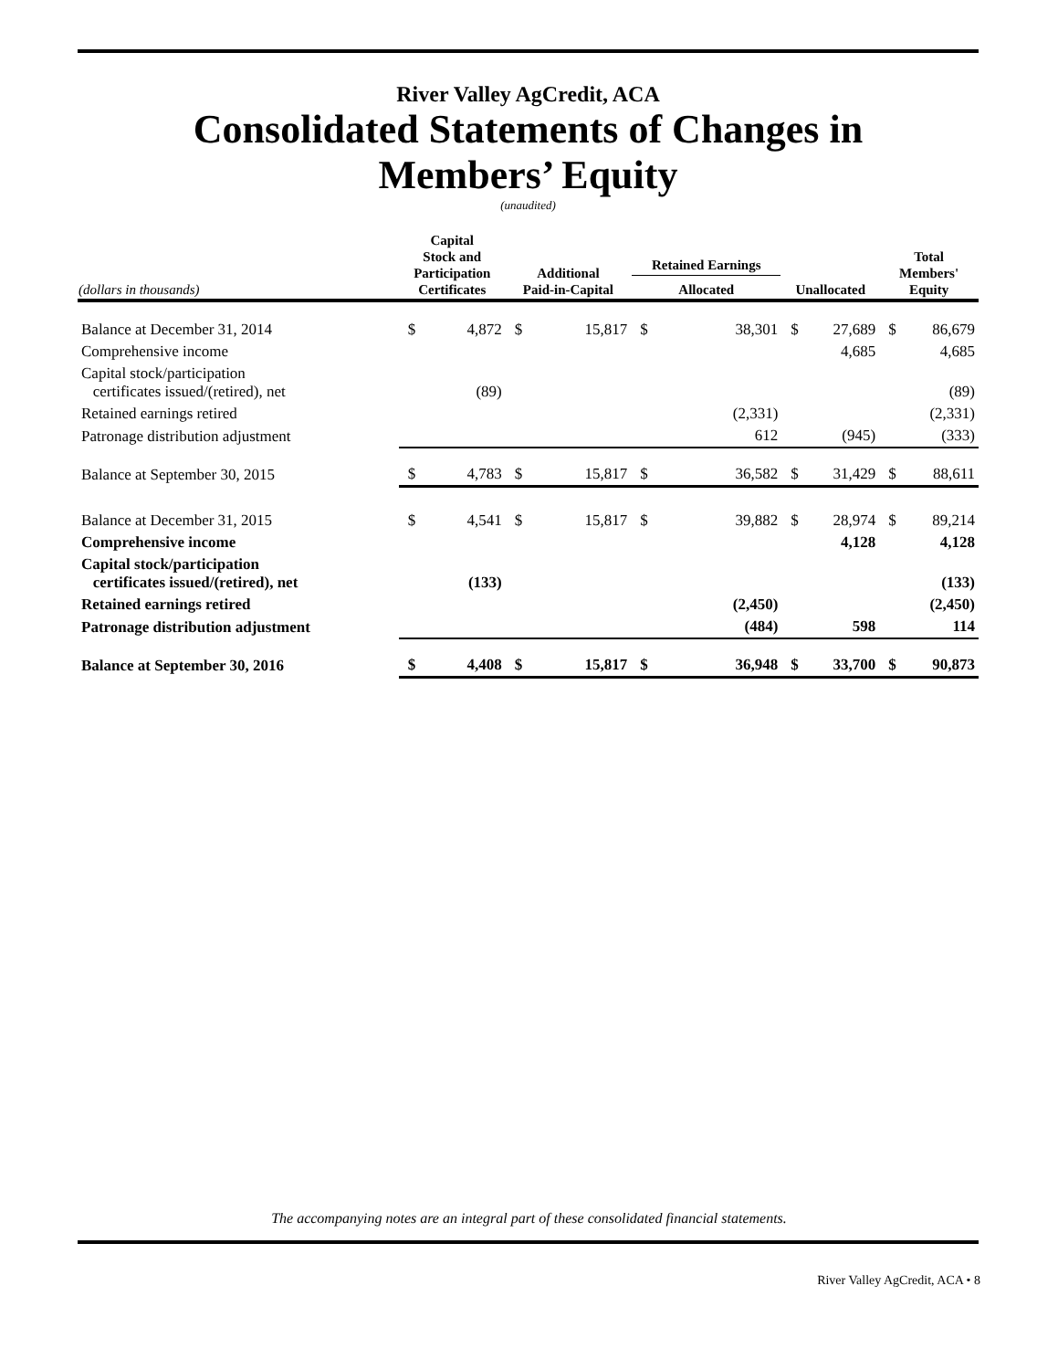River Valley AgCredit, ACA
Consolidated Statements of Changes in
Members’ Equity
(unaudited)
| (dollars in thousands) | Capital Stock and Participation Certificates | | Additional Paid-in-Capital | | Retained Earnings Allocated | | Unallocated | | Total Members' Equity | |
| --- | --- | --- | --- | --- | --- | --- | --- | --- | --- | --- |
| Balance at December 31, 2014 | $ | 4,872 | $ | 15,817 | $ | 38,301 | $ | 27,689 | $ | 86,679 |
| Comprehensive income | | | | | | | | 4,685 | | 4,685 |
| Capital stock/participation certificates issued/(retired), net | | (89) | | | | | | | | (89) |
| Retained earnings retired | | | | | | (2,331) | | | | (2,331) |
| Patronage distribution adjustment | | | | | | 612 | | (945) | | (333) |
| Balance at September 30, 2015 | $ | 4,783 | $ | 15,817 | $ | 36,582 | $ | 31,429 | $ | 88,611 |
| Balance at December 31, 2015 | $ | 4,541 | $ | 15,817 | $ | 39,882 | $ | 28,974 | $ | 89,214 |
| Comprehensive income | | | | | | | | 4,128 | | 4,128 |
| Capital stock/participation certificates issued/(retired), net | | (133) | | | | | | | | (133) |
| Retained earnings retired | | | | | | (2,450) | | | | (2,450) |
| Patronage distribution adjustment | | | | | | (484) | | 598 | | 114 |
| Balance at September 30, 2016 | $ | 4,408 | $ | 15,817 | $ | 36,948 | $ | 33,700 | $ | 90,873 |
The accompanying notes are an integral part of these consolidated financial statements.
River Valley AgCredit, ACA • 8